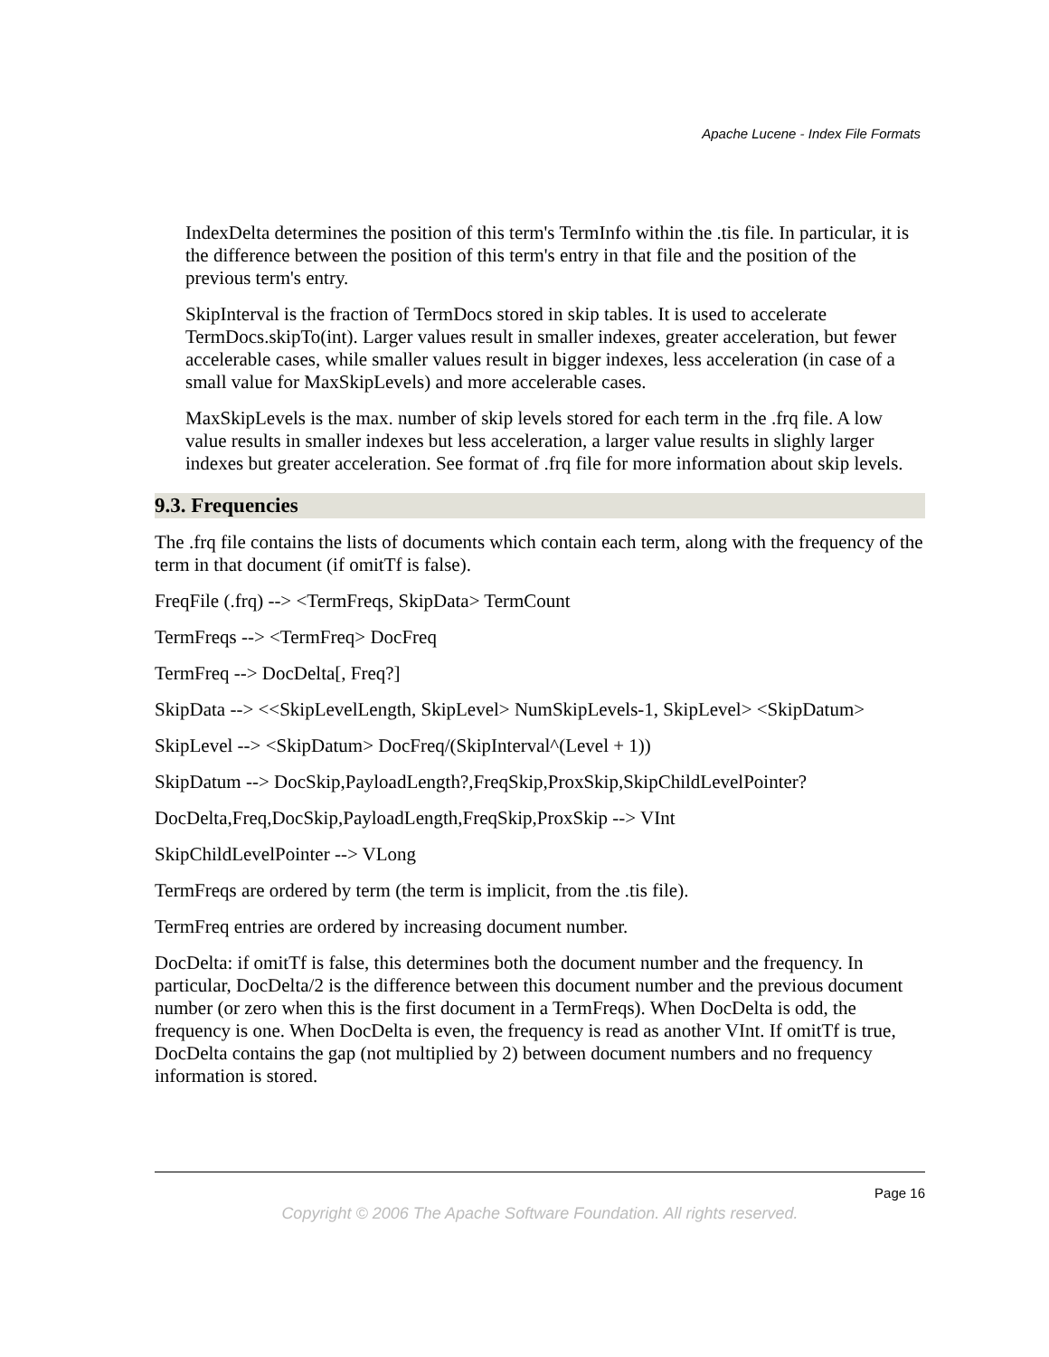Apache Lucene - Index File Formats
IndexDelta determines the position of this term's TermInfo within the .tis file. In particular, it is the difference between the position of this term's entry in that file and the position of the previous term's entry.
SkipInterval is the fraction of TermDocs stored in skip tables. It is used to accelerate TermDocs.skipTo(int). Larger values result in smaller indexes, greater acceleration, but fewer accelerable cases, while smaller values result in bigger indexes, less acceleration (in case of a small value for MaxSkipLevels) and more accelerable cases.
MaxSkipLevels is the max. number of skip levels stored for each term in the .frq file. A low value results in smaller indexes but less acceleration, a larger value results in slighly larger indexes but greater acceleration. See format of .frq file for more information about skip levels.
9.3. Frequencies
The .frq file contains the lists of documents which contain each term, along with the frequency of the term in that document (if omitTf is false).
FreqFile (.frq) --> <TermFreqs, SkipData> TermCount
TermFreqs --> <TermFreq> DocFreq
TermFreq --> DocDelta[, Freq?]
SkipData --> <<SkipLevelLength, SkipLevel> NumSkipLevels-1, SkipLevel> <SkipDatum>
SkipLevel --> <SkipDatum> DocFreq/(SkipInterval^(Level + 1))
SkipDatum --> DocSkip,PayloadLength?,FreqSkip,ProxSkip,SkipChildLevelPointer?
DocDelta,Freq,DocSkip,PayloadLength,FreqSkip,ProxSkip --> VInt
SkipChildLevelPointer --> VLong
TermFreqs are ordered by term (the term is implicit, from the .tis file).
TermFreq entries are ordered by increasing document number.
DocDelta: if omitTf is false, this determines both the document number and the frequency. In particular, DocDelta/2 is the difference between this document number and the previous document number (or zero when this is the first document in a TermFreqs). When DocDelta is odd, the frequency is one. When DocDelta is even, the frequency is read as another VInt. If omitTf is true, DocDelta contains the gap (not multiplied by 2) between document numbers and no frequency information is stored.
Page 16
Copyright © 2006 The Apache Software Foundation. All rights reserved.